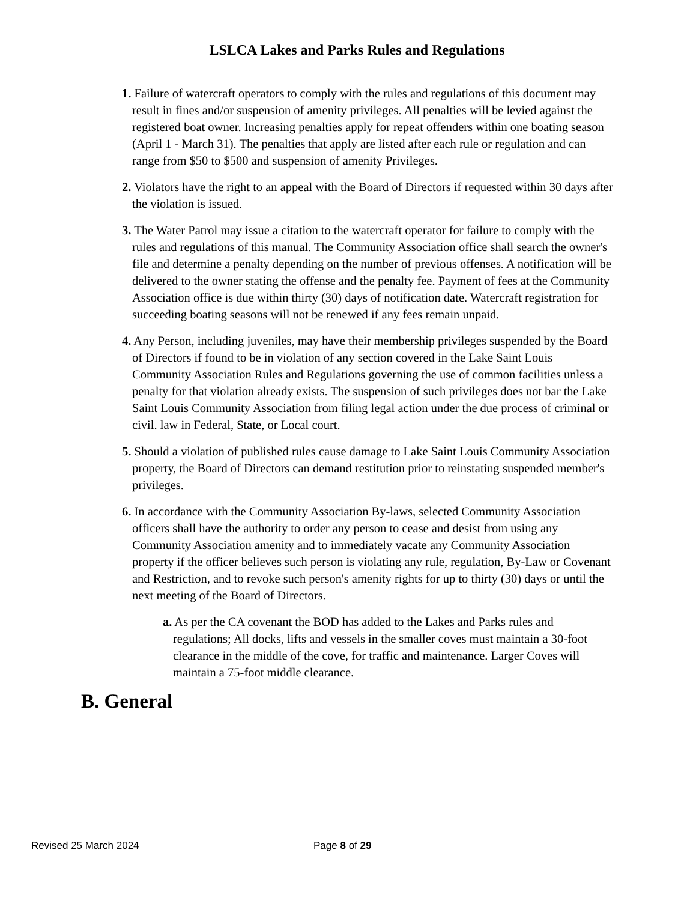LSLCA Lakes and Parks Rules and Regulations
1. Failure of watercraft operators to comply with the rules and regulations of this document may result in fines and/or suspension of amenity privileges. All penalties will be levied against the registered boat owner. Increasing penalties apply for repeat offenders within one boating season (April 1 - March 31). The penalties that apply are listed after each rule or regulation and can range from $50 to $500 and suspension of amenity Privileges.
2. Violators have the right to an appeal with the Board of Directors if requested within 30 days after the violation is issued.
3. The Water Patrol may issue a citation to the watercraft operator for failure to comply with the rules and regulations of this manual. The Community Association office shall search the owner's file and determine a penalty depending on the number of previous offenses. A notification will be delivered to the owner stating the offense and the penalty fee. Payment of fees at the Community Association office is due within thirty (30) days of notification date. Watercraft registration for succeeding boating seasons will not be renewed if any fees remain unpaid.
4. Any Person, including juveniles, may have their membership privileges suspended by the Board of Directors if found to be in violation of any section covered in the Lake Saint Louis Community Association Rules and Regulations governing the use of common facilities unless a penalty for that violation already exists. The suspension of such privileges does not bar the Lake Saint Louis Community Association from filing legal action under the due process of criminal or civil. law in Federal, State, or Local court.
5. Should a violation of published rules cause damage to Lake Saint Louis Community Association property, the Board of Directors can demand restitution prior to reinstating suspended member's privileges.
6. In accordance with the Community Association By-laws, selected Community Association officers shall have the authority to order any person to cease and desist from using any Community Association amenity and to immediately vacate any Community Association property if the officer believes such person is violating any rule, regulation, By-Law or Covenant and Restriction, and to revoke such person's amenity rights for up to thirty (30) days or until the next meeting of the Board of Directors.
a. As per the CA covenant the BOD has added to the Lakes and Parks rules and regulations; All docks, lifts and vessels in the smaller coves must maintain a 30-foot clearance in the middle of the cove, for traffic and maintenance. Larger Coves will maintain a 75-foot middle clearance.
B. General
Revised 25 March 2024 Page 8 of 29